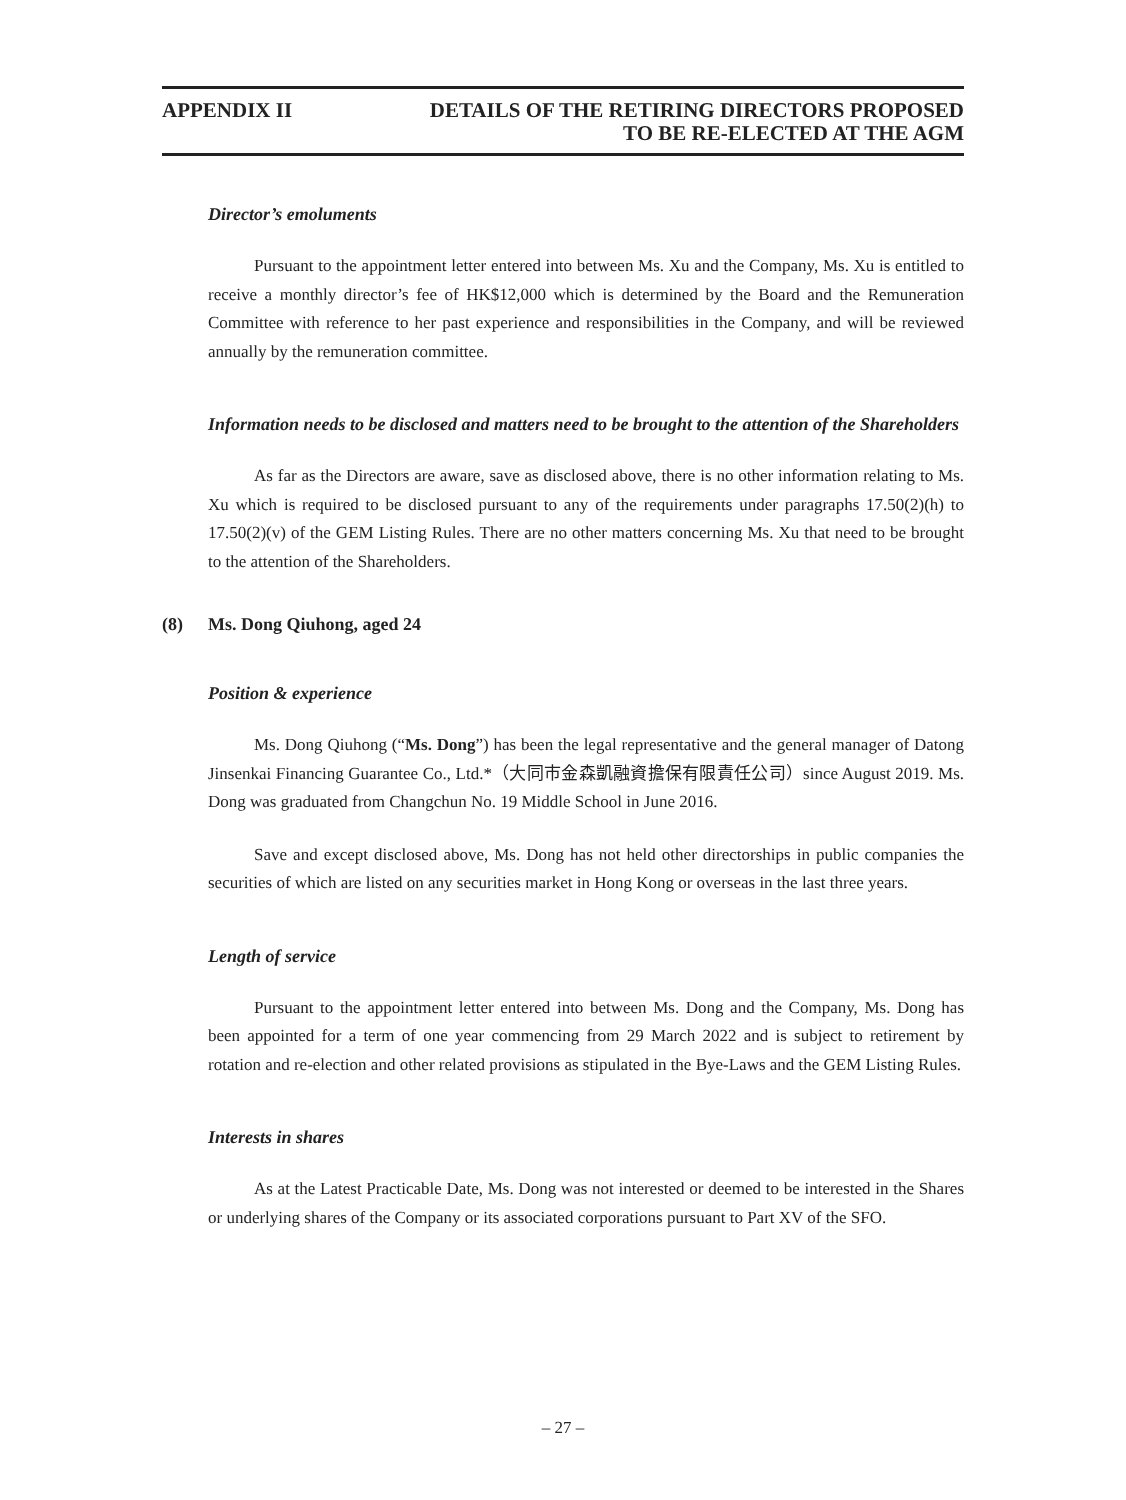APPENDIX II DETAILS OF THE RETIRING DIRECTORS PROPOSED
TO BE RE-ELECTED AT THE AGM
Director’s emoluments
Pursuant to the appointment letter entered into between Ms. Xu and the Company, Ms. Xu is entitled to receive a monthly director’s fee of HK$12,000 which is determined by the Board and the Remuneration Committee with reference to her past experience and responsibilities in the Company, and will be reviewed annually by the remuneration committee.
Information needs to be disclosed and matters need to be brought to the attention of the Shareholders
As far as the Directors are aware, save as disclosed above, there is no other information relating to Ms. Xu which is required to be disclosed pursuant to any of the requirements under paragraphs 17.50(2)(h) to 17.50(2)(v) of the GEM Listing Rules. There are no other matters concerning Ms. Xu that need to be brought to the attention of the Shareholders.
(8) Ms. Dong Qiuhong, aged 24
Position & experience
Ms. Dong Qiuhong (“Ms. Dong”) has been the legal representative and the general manager of Datong Jinsenkai Financing Guarantee Co., Ltd.*（大同市金森凱融資擔保有限責任公司）since August 2019. Ms. Dong was graduated from Changchun No. 19 Middle School in June 2016.
Save and except disclosed above, Ms. Dong has not held other directorships in public companies the securities of which are listed on any securities market in Hong Kong or overseas in the last three years.
Length of service
Pursuant to the appointment letter entered into between Ms. Dong and the Company, Ms. Dong has been appointed for a term of one year commencing from 29 March 2022 and is subject to retirement by rotation and re-election and other related provisions as stipulated in the Bye-Laws and the GEM Listing Rules.
Interests in shares
As at the Latest Practicable Date, Ms. Dong was not interested or deemed to be interested in the Shares or underlying shares of the Company or its associated corporations pursuant to Part XV of the SFO.
– 27 –